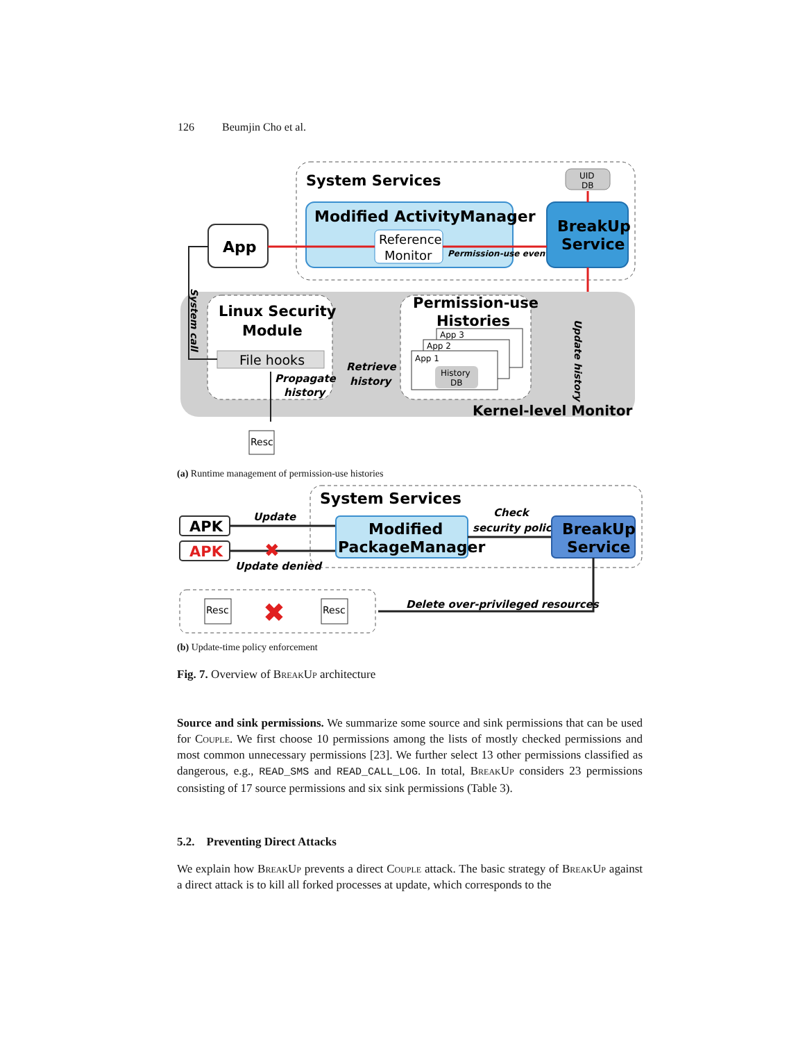126 Beumjin Cho et al.
System Services
UID
DB
Modified ActivityManager
Reference
Monitor
Permission-use event
BreakUp
Service
App
Linux Security
Module
File hooks
Propagate
history
Retrieve
history
Permission-use
Histories
App 3
App 2
App 1
History
DB
Kernel-level Monitor
Update history
System call
Resc
(a) Runtime management of permission-use histories
System Services
APK
APK
Update
Update denied
✖
Modified
PackageManager
Check
security policy
BreakUp
Service
Delete over-privileged resources
Resc
✖
Resc
(b) Update-time policy enforcement
Fig. 7. Overview of BreakUp architecture
Source and sink permissions. We summarize some source and sink permissions that can be used for Couple. We first choose 10 permissions among the lists of mostly checked permissions and most common unnecessary permissions [23]. We further select 13 other permissions classified as dangerous, e.g., READ_SMS and READ_CALL_LOG. In total, BreakUp considers 23 permissions consisting of 17 source permissions and six sink permissions (Table 3).
5.2. Preventing Direct Attacks
We explain how BreakUp prevents a direct Couple attack. The basic strategy of BreakUp against a direct attack is to kill all forked processes at update, which corresponds to the